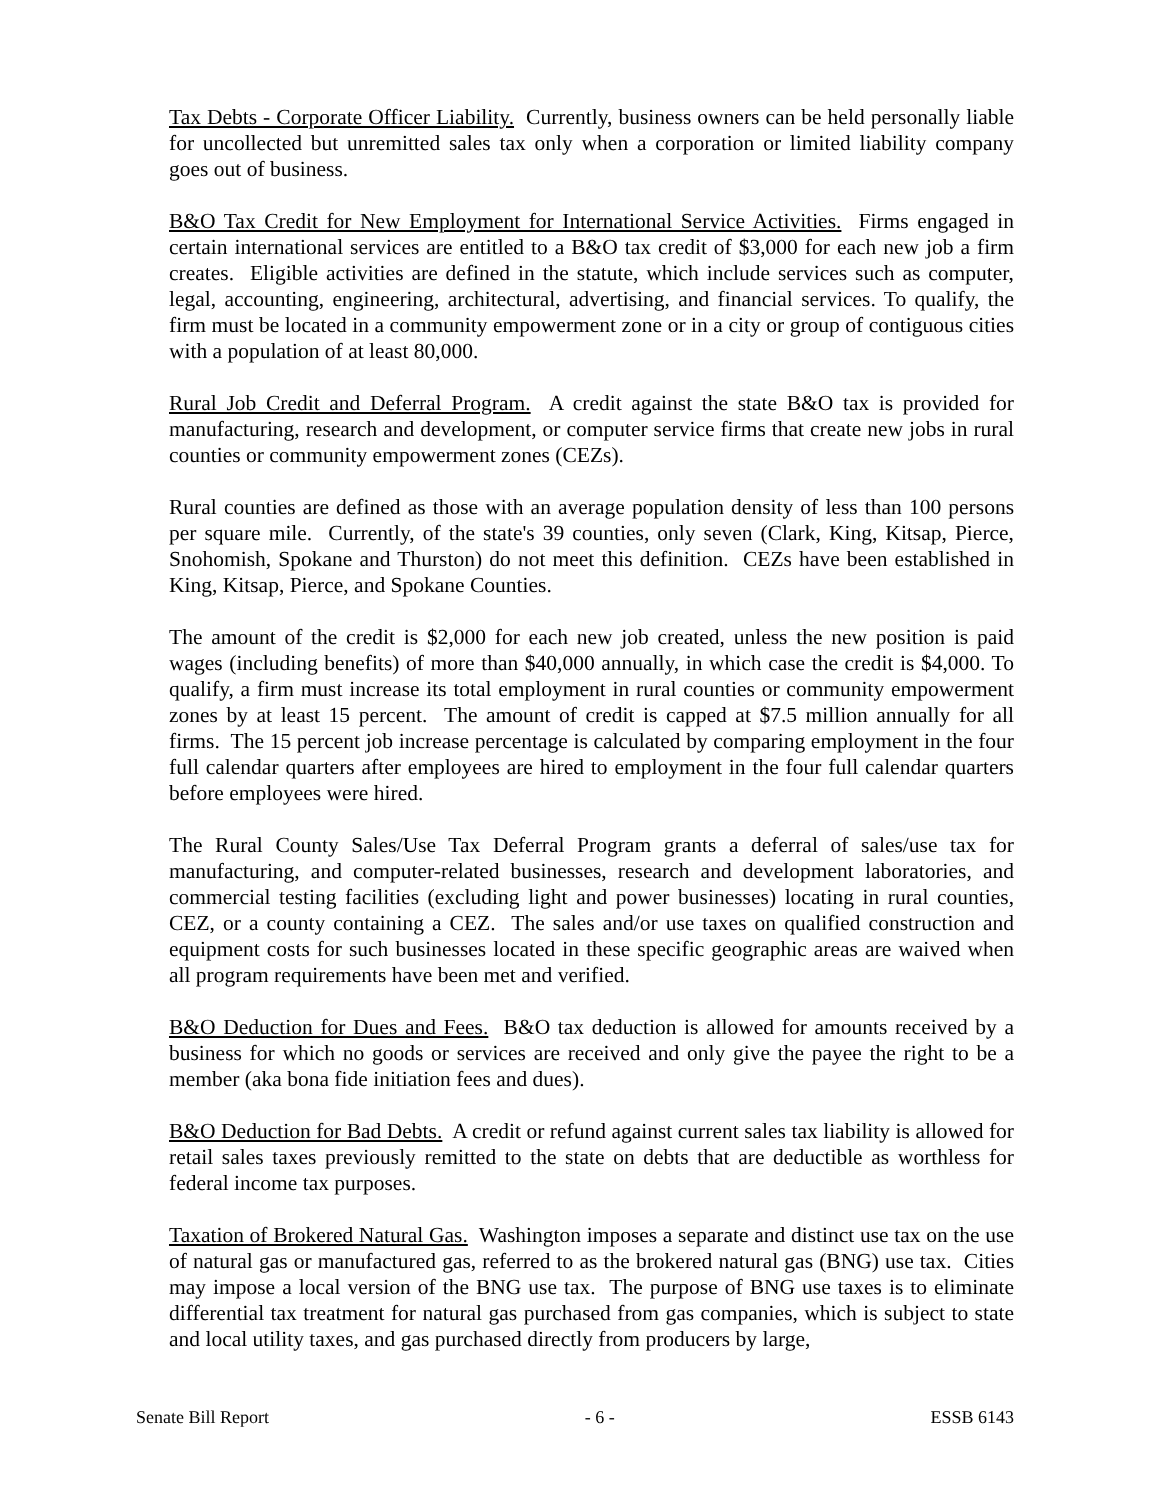Tax Debts - Corporate Officer Liability. Currently, business owners can be held personally liable for uncollected but unremitted sales tax only when a corporation or limited liability company goes out of business.
B&O Tax Credit for New Employment for International Service Activities. Firms engaged in certain international services are entitled to a B&O tax credit of $3,000 for each new job a firm creates. Eligible activities are defined in the statute, which include services such as computer, legal, accounting, engineering, architectural, advertising, and financial services. To qualify, the firm must be located in a community empowerment zone or in a city or group of contiguous cities with a population of at least 80,000.
Rural Job Credit and Deferral Program. A credit against the state B&O tax is provided for manufacturing, research and development, or computer service firms that create new jobs in rural counties or community empowerment zones (CEZs).
Rural counties are defined as those with an average population density of less than 100 persons per square mile. Currently, of the state's 39 counties, only seven (Clark, King, Kitsap, Pierce, Snohomish, Spokane and Thurston) do not meet this definition. CEZs have been established in King, Kitsap, Pierce, and Spokane Counties.
The amount of the credit is $2,000 for each new job created, unless the new position is paid wages (including benefits) of more than $40,000 annually, in which case the credit is $4,000. To qualify, a firm must increase its total employment in rural counties or community empowerment zones by at least 15 percent. The amount of credit is capped at $7.5 million annually for all firms. The 15 percent job increase percentage is calculated by comparing employment in the four full calendar quarters after employees are hired to employment in the four full calendar quarters before employees were hired.
The Rural County Sales/Use Tax Deferral Program grants a deferral of sales/use tax for manufacturing, and computer-related businesses, research and development laboratories, and commercial testing facilities (excluding light and power businesses) locating in rural counties, CEZ, or a county containing a CEZ. The sales and/or use taxes on qualified construction and equipment costs for such businesses located in these specific geographic areas are waived when all program requirements have been met and verified.
B&O Deduction for Dues and Fees. B&O tax deduction is allowed for amounts received by a business for which no goods or services are received and only give the payee the right to be a member (aka bona fide initiation fees and dues).
B&O Deduction for Bad Debts. A credit or refund against current sales tax liability is allowed for retail sales taxes previously remitted to the state on debts that are deductible as worthless for federal income tax purposes.
Taxation of Brokered Natural Gas. Washington imposes a separate and distinct use tax on the use of natural gas or manufactured gas, referred to as the brokered natural gas (BNG) use tax. Cities may impose a local version of the BNG use tax. The purpose of BNG use taxes is to eliminate differential tax treatment for natural gas purchased from gas companies, which is subject to state and local utility taxes, and gas purchased directly from producers by large,
Senate Bill Report - 6 - ESSB 6143